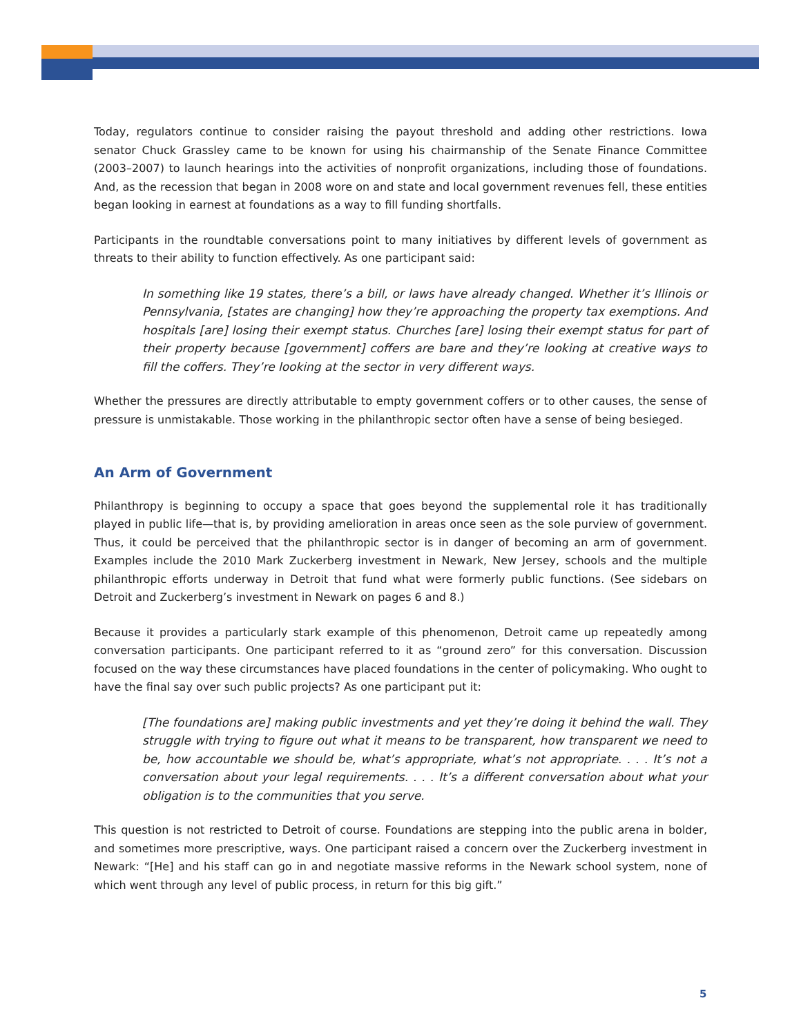Today, regulators continue to consider raising the payout threshold and adding other restrictions. Iowa senator Chuck Grassley came to be known for using his chairmanship of the Senate Finance Committee (2003–2007) to launch hearings into the activities of nonprofit organizations, including those of foundations. And, as the recession that began in 2008 wore on and state and local government revenues fell, these entities began looking in earnest at foundations as a way to fill funding shortfalls.
Participants in the roundtable conversations point to many initiatives by different levels of government as threats to their ability to function effectively. As one participant said:
In something like 19 states, there’s a bill, or laws have already changed. Whether it’s Illinois or Pennsylvania, [states are changing] how they’re approaching the property tax exemptions. And hospitals [are] losing their exempt status. Churches [are] losing their exempt status for part of their property because [government] coffers are bare and they’re looking at creative ways to fill the coffers. They’re looking at the sector in very different ways.
Whether the pressures are directly attributable to empty government coffers or to other causes, the sense of pressure is unmistakable. Those working in the philanthropic sector often have a sense of being besieged.
An Arm of Government
Philanthropy is beginning to occupy a space that goes beyond the supplemental role it has traditionally played in public life—that is, by providing amelioration in areas once seen as the sole purview of government. Thus, it could be perceived that the philanthropic sector is in danger of becoming an arm of government. Examples include the 2010 Mark Zuckerberg investment in Newark, New Jersey, schools and the multiple philanthropic efforts underway in Detroit that fund what were formerly public functions. (See sidebars on Detroit and Zuckerberg’s investment in Newark on pages 6 and 8.)
Because it provides a particularly stark example of this phenomenon, Detroit came up repeatedly among conversation participants. One participant referred to it as “ground zero” for this conversation. Discussion focused on the way these circumstances have placed foundations in the center of policymaking. Who ought to have the final say over such public projects? As one participant put it:
[The foundations are] making public investments and yet they’re doing it behind the wall. They struggle with trying to figure out what it means to be transparent, how transparent we need to be, how accountable we should be, what’s appropriate, what’s not appropriate. . . . It’s not a conversation about your legal requirements. . . . It’s a different conversation about what your obligation is to the communities that you serve.
This question is not restricted to Detroit of course. Foundations are stepping into the public arena in bolder, and sometimes more prescriptive, ways. One participant raised a concern over the Zuckerberg investment in Newark: “[He] and his staff can go in and negotiate massive reforms in the Newark school system, none of which went through any level of public process, in return for this big gift.”
5